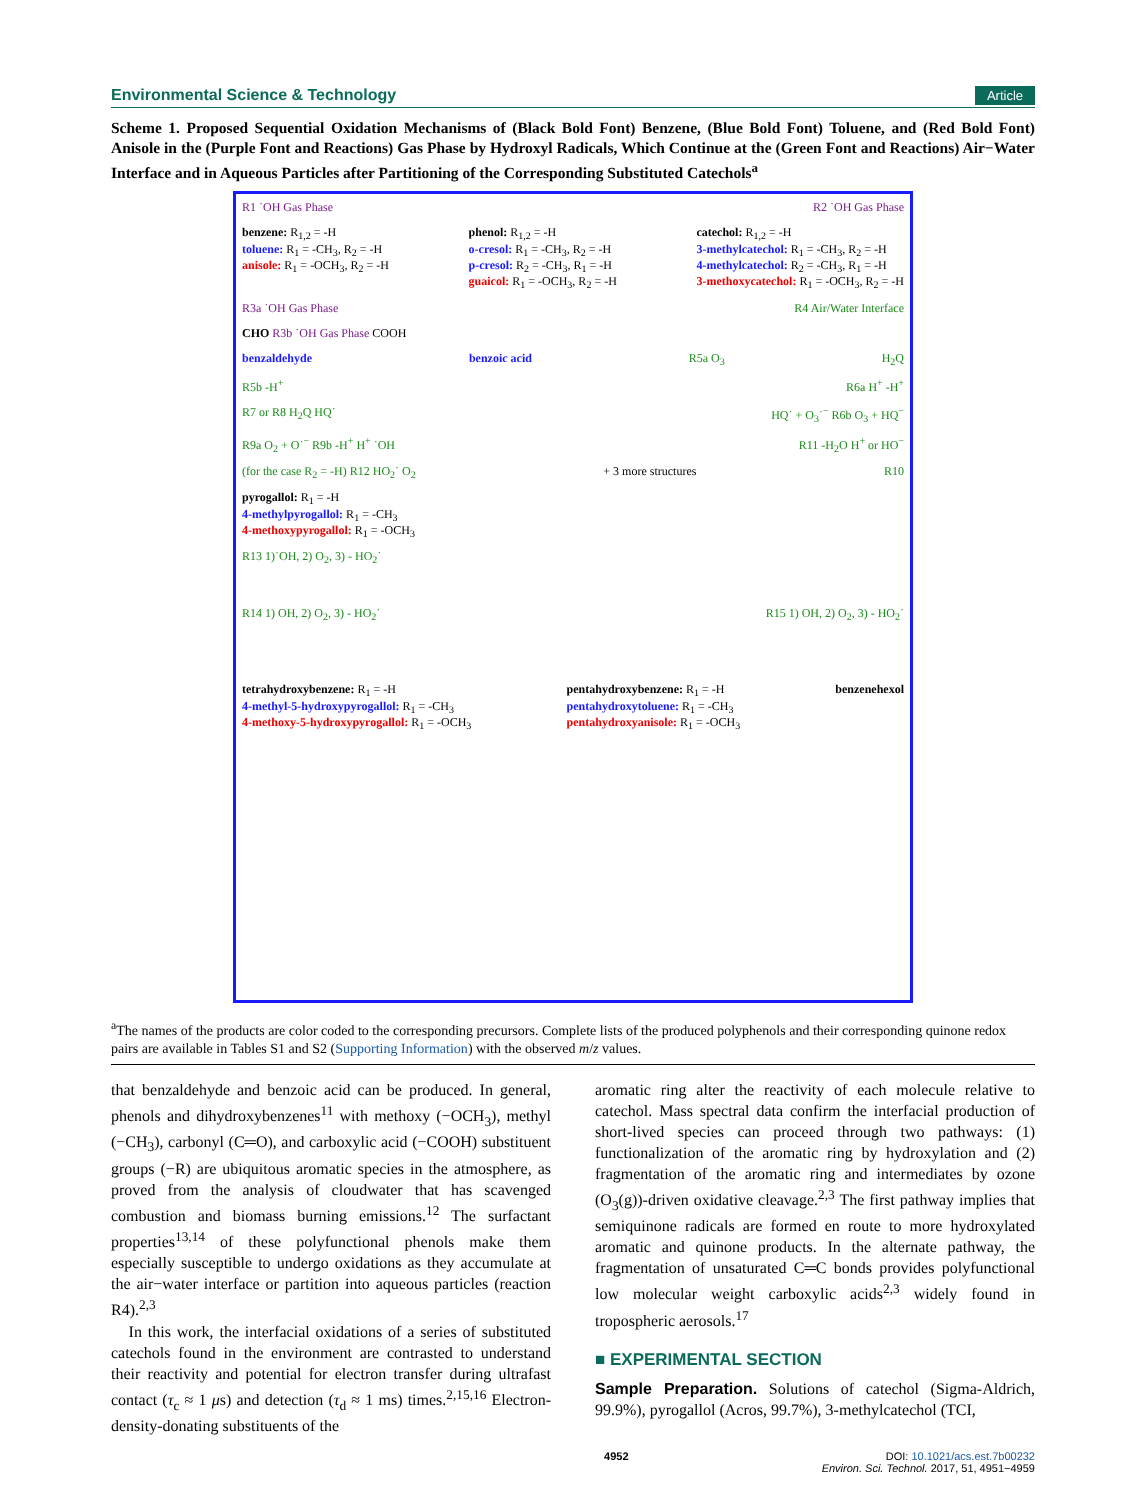Environmental Science & Technology Article
Scheme 1. Proposed Sequential Oxidation Mechanisms of (Black Bold Font) Benzene, (Blue Bold Font) Toluene, and (Red Bold Font) Anisole in the (Purple Font and Reactions) Gas Phase by Hydroxyl Radicals, Which Continue at the (Green Font and Reactions) Air−Water Interface and in Aqueous Particles after Partitioning of the Corresponding Substituted Catechols<sup>a</sup>
R1 ˙OH Gas Phase R2 ˙OH Gas Phase
benzene: R<sub>1,2</sub> = -H
toluene: R<sub>1</sub> = -CH<sub>3</sub>, R<sub>2</sub> = -H
anisole: R<sub>1</sub> = -OCH<sub>3</sub>, R<sub>2</sub> = -H
phenol: R<sub>1,2</sub> = -H
o-cresol: R<sub>1</sub> = -CH<sub>3</sub>, R<sub>2</sub> = -H
p-cresol: R<sub>2</sub> = -CH<sub>3</sub>, R<sub>1</sub> = -H
guaicol: R<sub>1</sub> = -OCH<sub>3</sub>, R<sub>2</sub> = -H
catechol: R<sub>1,2</sub> = -H
3-methylcatechol: R<sub>1</sub> = -CH<sub>3</sub>, R<sub>2</sub> = -H
4-methylcatechol: R<sub>2</sub> = -CH<sub>3</sub>, R<sub>1</sub> = -H
3-methoxycatechol: R<sub>1</sub> = -OCH<sub>3</sub>, R<sub>2</sub> = -H
R3a ˙OH Gas Phase R4 Air/Water Interface
CHO R3b ˙OH Gas Phase COOH
benzaldehyde benzoic acid R5a O<sub>3</sub> H<sub>2</sub>Q
R5b -H<sup>+</sup> R6a H<sup>+</sup> -H<sup>+</sup>
R7 or R8 H<sub>2</sub>Q HQ˙ HQ˙ + O<sub>3</sub>˙<sup>−</sup> R6b O<sub>3</sub> + HQ<sup>−</sup>
R9a O<sub>2</sub> + O˙<sup>−</sup> R9b -H<sup>+</sup> H<sup>+</sup> ˙OH R11 -H<sub>2</sub>O H<sup>+</sup> or HO<sup>−</sup>
(for the case R<sub>2</sub> = -H) R12 HO<sub>2</sub>˙ O<sub>2</sub> + 3 more structures R10
pyrogallol: R<sub>1</sub> = -H
4-methylpyrogallol: R<sub>1</sub> = -CH<sub>3</sub>
4-methoxypyrogallol: R<sub>1</sub> = -OCH<sub>3</sub>
R13 1)˙OH, 2) O<sub>2</sub>, 3) - HO<sub>2</sub>˙
R14 1) OH, 2) O<sub>2</sub>, 3) - HO<sub>2</sub>˙ R15 1) OH, 2) O<sub>2</sub>, 3) - HO<sub>2</sub>˙
tetrahydroxybenzene: R<sub>1</sub> = -H
4-methyl-5-hydroxypyrogallol: R<sub>1</sub> = -CH<sub>3</sub>
4-methoxy-5-hydroxypyrogallol: R<sub>1</sub> = -OCH<sub>3</sub>
pentahydroxybenzene: R<sub>1</sub> = -H
pentahydroxytoluene: R<sub>1</sub> = -CH<sub>3</sub>
pentahydroxyanisole: R<sub>1</sub> = -OCH<sub>3</sub>
benzenehexol
<sup>a</sup> The names of the products are color coded to the corresponding precursors. Complete lists of the produced polyphenols and their corresponding quinone redox pairs are available in Tables S1 and S2 (Supporting Information) with the observed m/z values.
that benzaldehyde and benzoic acid can be produced. In general, phenols and dihydroxybenzenes<sup>11</sup> with methoxy (−OCH<sub>3</sub>), methyl (−CH<sub>3</sub>), carbonyl (C═O), and carboxylic acid (−COOH) substituent groups (−R) are ubiquitous aromatic species in the atmosphere, as proved from the analysis of cloudwater that has scavenged combustion and biomass burning emissions.<sup>12</sup> The surfactant properties<sup>13,14</sup> of these polyfunctional phenols make them especially susceptible to undergo oxidations as they accumulate at the air−water interface or partition into aqueous particles (reaction R4).<sup>2,3</sup>
In this work, the interfacial oxidations of a series of substituted catechols found in the environment are contrasted to understand their reactivity and potential for electron transfer during ultrafast contact (τ<sub>c</sub> ≈ 1 μs) and detection (τ<sub>d</sub> ≈ 1 ms) times.<sup>2,15,16</sup> Electron-density-donating substituents of the
aromatic ring alter the reactivity of each molecule relative to catechol. Mass spectral data confirm the interfacial production of short-lived species can proceed through two pathways: (1) functionalization of the aromatic ring by hydroxylation and (2) fragmentation of the aromatic ring and intermediates by ozone (O<sub>3</sub>(g))-driven oxidative cleavage.<sup>2,3</sup> The first pathway implies that semiquinone radicals are formed en route to more hydroxylated aromatic and quinone products. In the alternate pathway, the fragmentation of unsaturated C═C bonds provides polyfunctional low molecular weight carboxylic acids<sup>2,3</sup> widely found in tropospheric aerosols.<sup>17</sup>
■ EXPERIMENTAL SECTION
Sample Preparation. Solutions of catechol (Sigma-Aldrich, 99.9%), pyrogallol (Acros, 99.7%), 3-methylcatechol (TCI,
4952 DOI: 10.1021/acs.est.7b00232
Environ. Sci. Technol. 2017, 51, 4951−4959